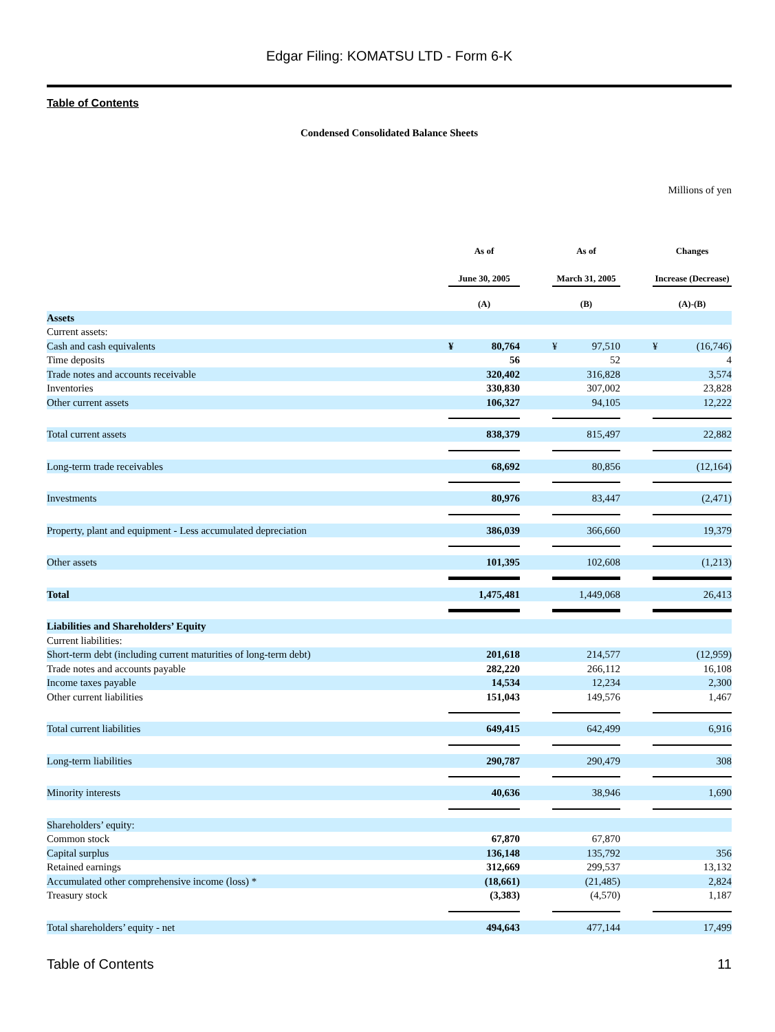Edgar Filing: KOMATSU LTD - Form 6-K
Table of Contents
Condensed Consolidated Balance Sheets
Millions of yen
| | As of June 30, 2005 | | | As of March 31, 2005 | | | Changes Increase (Decrease) | |
| --- | --- | --- | --- | --- | --- | --- | --- | --- |
| | (A) | | | (B) | | | (A)-(B) | |
| Assets | | | | | | | | |
| Current assets: | | | | | | | | |
| Cash and cash equivalents | ¥ | 80,764 | | ¥ | 97,510 | | ¥ | (16,746) |
| Time deposits | | 56 | | | 52 | | | 4 |
| Trade notes and accounts receivable | | 320,402 | | | 316,828 | | | 3,574 |
| Inventories | | 330,830 | | | 307,002 | | | 23,828 |
| Other current assets | | 106,327 | | | 94,105 | | | 12,222 |
| Total current assets | | 838,379 | | | 815,497 | | | 22,882 |
| Long-term trade receivables | | 68,692 | | | 80,856 | | | (12,164) |
| Investments | | 80,976 | | | 83,447 | | | (2,471) |
| Property, plant and equipment - Less accumulated depreciation | | 386,039 | | | 366,660 | | | 19,379 |
| Other assets | | 101,395 | | | 102,608 | | | (1,213) |
| Total | | 1,475,481 | | | 1,449,068 | | | 26,413 |
| Liabilities and Shareholders’ Equity | | | | | | | | |
| Current liabilities: | | | | | | | | |
| Short-term debt (including current maturities of long-term debt) | | 201,618 | | | 214,577 | | | (12,959) |
| Trade notes and accounts payable | | 282,220 | | | 266,112 | | | 16,108 |
| Income taxes payable | | 14,534 | | | 12,234 | | | 2,300 |
| Other current liabilities | | 151,043 | | | 149,576 | | | 1,467 |
| Total current liabilities | | 649,415 | | | 642,499 | | | 6,916 |
| Long-term liabilities | | 290,787 | | | 290,479 | | | 308 |
| Minority interests | | 40,636 | | | 38,946 | | | 1,690 |
| Shareholders’ equity: | | | | | | | | |
| Common stock | | 67,870 | | | 67,870 | | | |
| Capital surplus | | 136,148 | | | 135,792 | | | 356 |
| Retained earnings | | 312,669 | | | 299,537 | | | 13,132 |
| Accumulated other comprehensive income (loss) * | | (18,661) | | | (21,485) | | | 2,824 |
| Treasury stock | | (3,383) | | | (4,570) | | | 1,187 |
| Total shareholders’ equity - net | | 494,643 | | | 477,144 | | | 17,499 |
Table of Contents 11